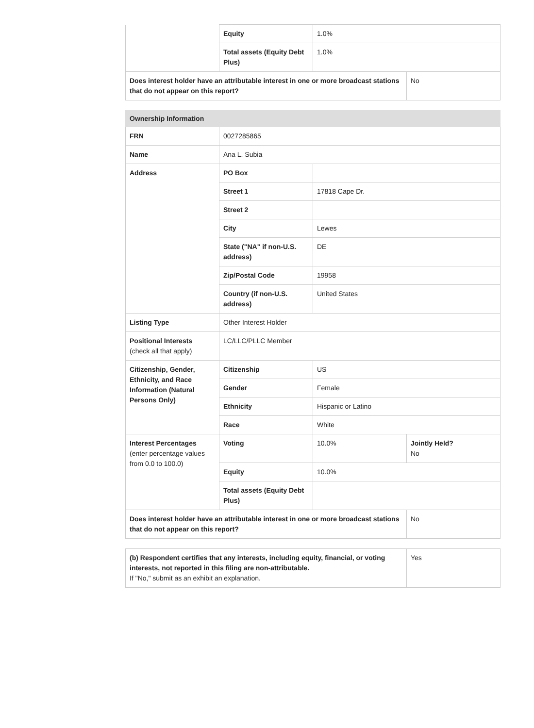| | Equity | 1.0% | |
| | Total assets (Equity Debt Plus) | 1.0% | |
| Does interest holder have an attributable interest in one or more broadcast stations that do not appear on this report? | | | No |
| Ownership Information | | | |
| FRN | 0027285865 | | |
| Name | Ana L. Subia | | |
| Address | PO Box | | |
| | Street 1 | 17818 Cape Dr. | |
| | Street 2 | | |
| | City | Lewes | |
| | State ("NA" if non-U.S. address) | DE | |
| | Zip/Postal Code | 19958 | |
| | Country (if non-U.S. address) | United States | |
| Listing Type | Other Interest Holder | | |
| Positional Interests (check all that apply) | LC/LLC/PLLC Member | | |
| Citizenship, Gender, Ethnicity, and Race Information (Natural Persons Only) | Citizenship | US | |
| | Gender | Female | |
| | Ethnicity | Hispanic or Latino | |
| | Race | White | |
| Interest Percentages (enter percentage values from 0.0 to 100.0) | Voting | 10.0% | Jointly Held? No |
| | Equity | 10.0% | |
| | Total assets (Equity Debt Plus) | | |
| Does interest holder have an attributable interest in one or more broadcast stations that do not appear on this report? | | | No |
| (b) Respondent certifies that any interests, including equity, financial, or voting interests, not reported in this filing are non-attributable. If "No," submit as an exhibit an explanation. | Yes |